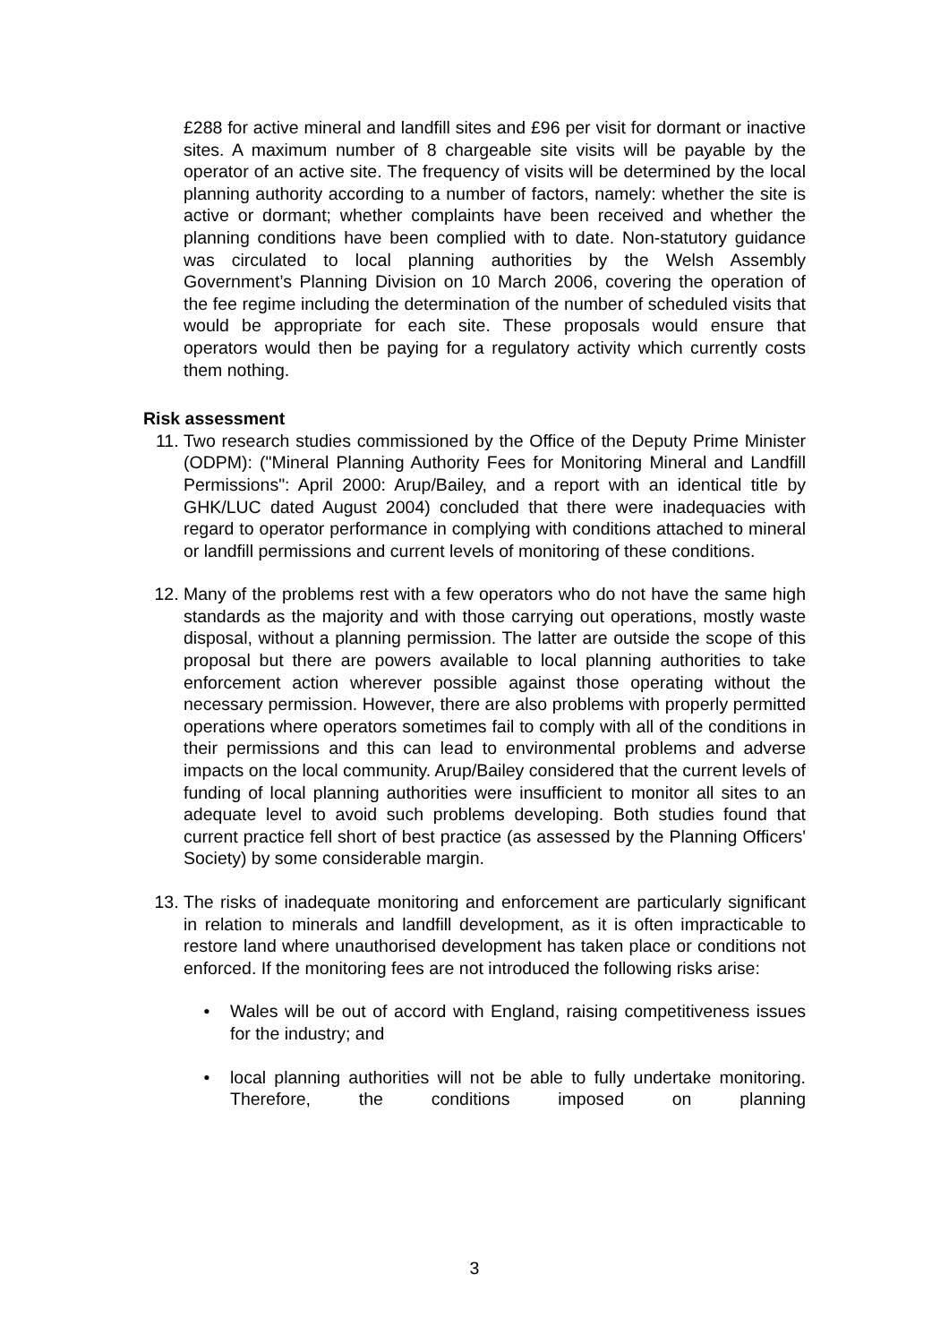£288 for active mineral and landfill sites and £96 per visit for dormant or inactive sites. A maximum number of 8 chargeable site visits will be payable by the operator of an active site. The frequency of visits will be determined by the local planning authority according to a number of factors, namely: whether the site is active or dormant; whether complaints have been received and whether the planning conditions have been complied with to date. Non-statutory guidance was circulated to local planning authorities by the Welsh Assembly Government’s Planning Division on 10 March 2006, covering the operation of the fee regime including the determination of the number of scheduled visits that would be appropriate for each site. These proposals would ensure that operators would then be paying for a regulatory activity which currently costs them nothing.
Risk assessment
11. Two research studies commissioned by the Office of the Deputy Prime Minister (ODPM): ("Mineral Planning Authority Fees for Monitoring Mineral and Landfill Permissions": April 2000: Arup/Bailey, and a report with an identical title by GHK/LUC dated August 2004) concluded that there were inadequacies with regard to operator performance in complying with conditions attached to mineral or landfill permissions and current levels of monitoring of these conditions.
12. Many of the problems rest with a few operators who do not have the same high standards as the majority and with those carrying out operations, mostly waste disposal, without a planning permission. The latter are outside the scope of this proposal but there are powers available to local planning authorities to take enforcement action wherever possible against those operating without the necessary permission. However, there are also problems with properly permitted operations where operators sometimes fail to comply with all of the conditions in their permissions and this can lead to environmental problems and adverse impacts on the local community. Arup/Bailey considered that the current levels of funding of local planning authorities were insufficient to monitor all sites to an adequate level to avoid such problems developing. Both studies found that current practice fell short of best practice (as assessed by the Planning Officers' Society) by some considerable margin.
13. The risks of inadequate monitoring and enforcement are particularly significant in relation to minerals and landfill development, as it is often impracticable to restore land where unauthorised development has taken place or conditions not enforced. If the monitoring fees are not introduced the following risks arise:
• Wales will be out of accord with England, raising competitiveness issues for the industry; and
• local planning authorities will not be able to fully undertake monitoring. Therefore, the conditions imposed on planning
3